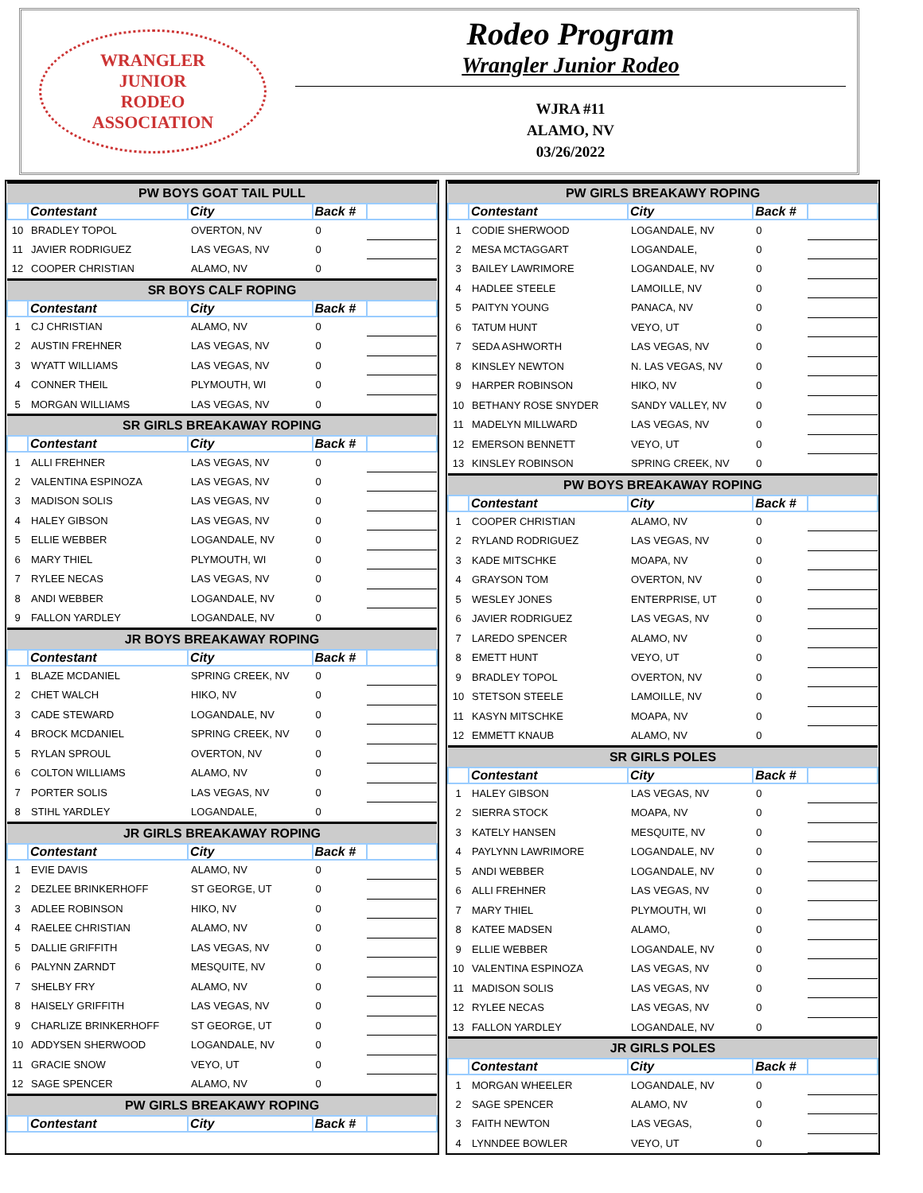WRANGLER
JUNIOR
RODEO
ASSOCIATION
Rodeo Program
Wrangler Junior Rodeo
WJRA #11
ALAMO, NV
03/26/2022
| PW BOYS GOAT TAIL PULL | | | | |
| --- | --- | --- | --- | --- |
| | Contestant | City | Back # | |
| 10 | BRADLEY TOPOL | OVERTON, NV | 0 | |
| 11 | JAVIER RODRIGUEZ | LAS VEGAS, NV | 0 | |
| 12 | COOPER CHRISTIAN | ALAMO, NV | 0 | |
| SR BOYS CALF ROPING | | | | |
| | Contestant | City | Back # | |
| 1 | CJ CHRISTIAN | ALAMO, NV | 0 | |
| 2 | AUSTIN FREHNER | LAS VEGAS, NV | 0 | |
| 3 | WYATT WILLIAMS | LAS VEGAS, NV | 0 | |
| 4 | CONNER THEIL | PLYMOUTH, WI | 0 | |
| 5 | MORGAN WILLIAMS | LAS VEGAS, NV | 0 | |
| SR GIRLS BREAKAWAY ROPING | | | | |
| | Contestant | City | Back # | |
| 1 | ALLI FREHNER | LAS VEGAS, NV | 0 | |
| 2 | VALENTINA ESPINOZA | LAS VEGAS, NV | 0 | |
| 3 | MADISON SOLIS | LAS VEGAS, NV | 0 | |
| 4 | HALEY GIBSON | LAS VEGAS, NV | 0 | |
| 5 | ELLIE WEBBER | LOGANDALE, NV | 0 | |
| 6 | MARY THIEL | PLYMOUTH, WI | 0 | |
| 7 | RYLEE NECAS | LAS VEGAS, NV | 0 | |
| 8 | ANDI WEBBER | LOGANDALE, NV | 0 | |
| 9 | FALLON YARDLEY | LOGANDALE, NV | 0 | |
| JR BOYS BREAKAWAY ROPING | | | | |
| | Contestant | City | Back # | |
| 1 | BLAZE MCDANIEL | SPRING CREEK, NV | 0 | |
| 2 | CHET WALCH | HIKO, NV | 0 | |
| 3 | CADE STEWARD | LOGANDALE, NV | 0 | |
| 4 | BROCK MCDANIEL | SPRING CREEK, NV | 0 | |
| 5 | RYLAN SPROUL | OVERTON, NV | 0 | |
| 6 | COLTON WILLIAMS | ALAMO, NV | 0 | |
| 7 | PORTER SOLIS | LAS VEGAS, NV | 0 | |
| 8 | STIHL YARDLEY | LOGANDALE, | 0 | |
| JR GIRLS BREAKAWAY ROPING | | | | |
| | Contestant | City | Back # | |
| 1 | EVIE DAVIS | ALAMO, NV | 0 | |
| 2 | DEZLEE BRINKERHOFF | ST GEORGE, UT | 0 | |
| 3 | ADLEE ROBINSON | HIKO, NV | 0 | |
| 4 | RAELEE CHRISTIAN | ALAMO, NV | 0 | |
| 5 | DALLIE GRIFFITH | LAS VEGAS, NV | 0 | |
| 6 | PALYNN ZARNDT | MESQUITE, NV | 0 | |
| 7 | SHELBY FRY | ALAMO, NV | 0 | |
| 8 | HAISELY GRIFFITH | LAS VEGAS, NV | 0 | |
| 9 | CHARLIZE BRINKERHOFF | ST GEORGE, UT | 0 | |
| 10 | ADDYSEN SHERWOOD | LOGANDALE, NV | 0 | |
| 11 | GRACIE SNOW | VEYO, UT | 0 | |
| 12 | SAGE SPENCER | ALAMO, NV | 0 | |
| PW GIRLS BREAKAWY ROPING | | | | |
| | Contestant | City | Back # | |
| PW GIRLS BREAKAWY ROPING | | | | |
| --- | --- | --- | --- | --- |
| | Contestant | City | Back # | |
| 1 | CODIE SHERWOOD | LOGANDALE, NV | 0 | |
| 2 | MESA MCTAGGART | LOGANDALE, | 0 | |
| 3 | BAILEY LAWRIMORE | LOGANDALE, NV | 0 | |
| 4 | HADLEE STEELE | LAMOILLE, NV | 0 | |
| 5 | PAITYN YOUNG | PANACA, NV | 0 | |
| 6 | TATUM HUNT | VEYO, UT | 0 | |
| 7 | SEDA ASHWORTH | LAS VEGAS, NV | 0 | |
| 8 | KINSLEY NEWTON | N. LAS VEGAS, NV | 0 | |
| 9 | HARPER ROBINSON | HIKO, NV | 0 | |
| 10 | BETHANY ROSE SNYDER | SANDY VALLEY, NV | 0 | |
| 11 | MADELYN MILLWARD | LAS VEGAS, NV | 0 | |
| 12 | EMERSON BENNETT | VEYO, UT | 0 | |
| 13 | KINSLEY ROBINSON | SPRING CREEK, NV | 0 | |
| PW BOYS BREAKAWAY ROPING | | | | |
| | Contestant | City | Back # | |
| 1 | COOPER CHRISTIAN | ALAMO, NV | 0 | |
| 2 | RYLAND RODRIGUEZ | LAS VEGAS, NV | 0 | |
| 3 | KADE MITSCHKE | MOAPA, NV | 0 | |
| 4 | GRAYSON TOM | OVERTON, NV | 0 | |
| 5 | WESLEY JONES | ENTERPRISE, UT | 0 | |
| 6 | JAVIER RODRIGUEZ | LAS VEGAS, NV | 0 | |
| 7 | LAREDO SPENCER | ALAMO, NV | 0 | |
| 8 | EMETT HUNT | VEYO, UT | 0 | |
| 9 | BRADLEY TOPOL | OVERTON, NV | 0 | |
| 10 | STETSON STEELE | LAMOILLE, NV | 0 | |
| 11 | KASYN MITSCHKE | MOAPA, NV | 0 | |
| 12 | EMMETT KNAUB | ALAMO, NV | 0 | |
| SR GIRLS POLES | | | | |
| | Contestant | City | Back # | |
| 1 | HALEY GIBSON | LAS VEGAS, NV | 0 | |
| 2 | SIERRA STOCK | MOAPA, NV | 0 | |
| 3 | KATELY HANSEN | MESQUITE, NV | 0 | |
| 4 | PAYLYNN LAWRIMORE | LOGANDALE, NV | 0 | |
| 5 | ANDI WEBBER | LOGANDALE, NV | 0 | |
| 6 | ALLI FREHNER | LAS VEGAS, NV | 0 | |
| 7 | MARY THIEL | PLYMOUTH, WI | 0 | |
| 8 | KATEE MADSEN | ALAMO, | 0 | |
| 9 | ELLIE WEBBER | LOGANDALE, NV | 0 | |
| 10 | VALENTINA ESPINOZA | LAS VEGAS, NV | 0 | |
| 11 | MADISON SOLIS | LAS VEGAS, NV | 0 | |
| 12 | RYLEE NECAS | LAS VEGAS, NV | 0 | |
| 13 | FALLON YARDLEY | LOGANDALE, NV | 0 | |
| JR GIRLS POLES | | | | |
| | Contestant | City | Back # | |
| 1 | MORGAN WHEELER | LOGANDALE, NV | 0 | |
| 2 | SAGE SPENCER | ALAMO, NV | 0 | |
| 3 | FAITH NEWTON | LAS VEGAS, | 0 | |
| 4 | LYNNDEE BOWLER | VEYO, UT | 0 | |